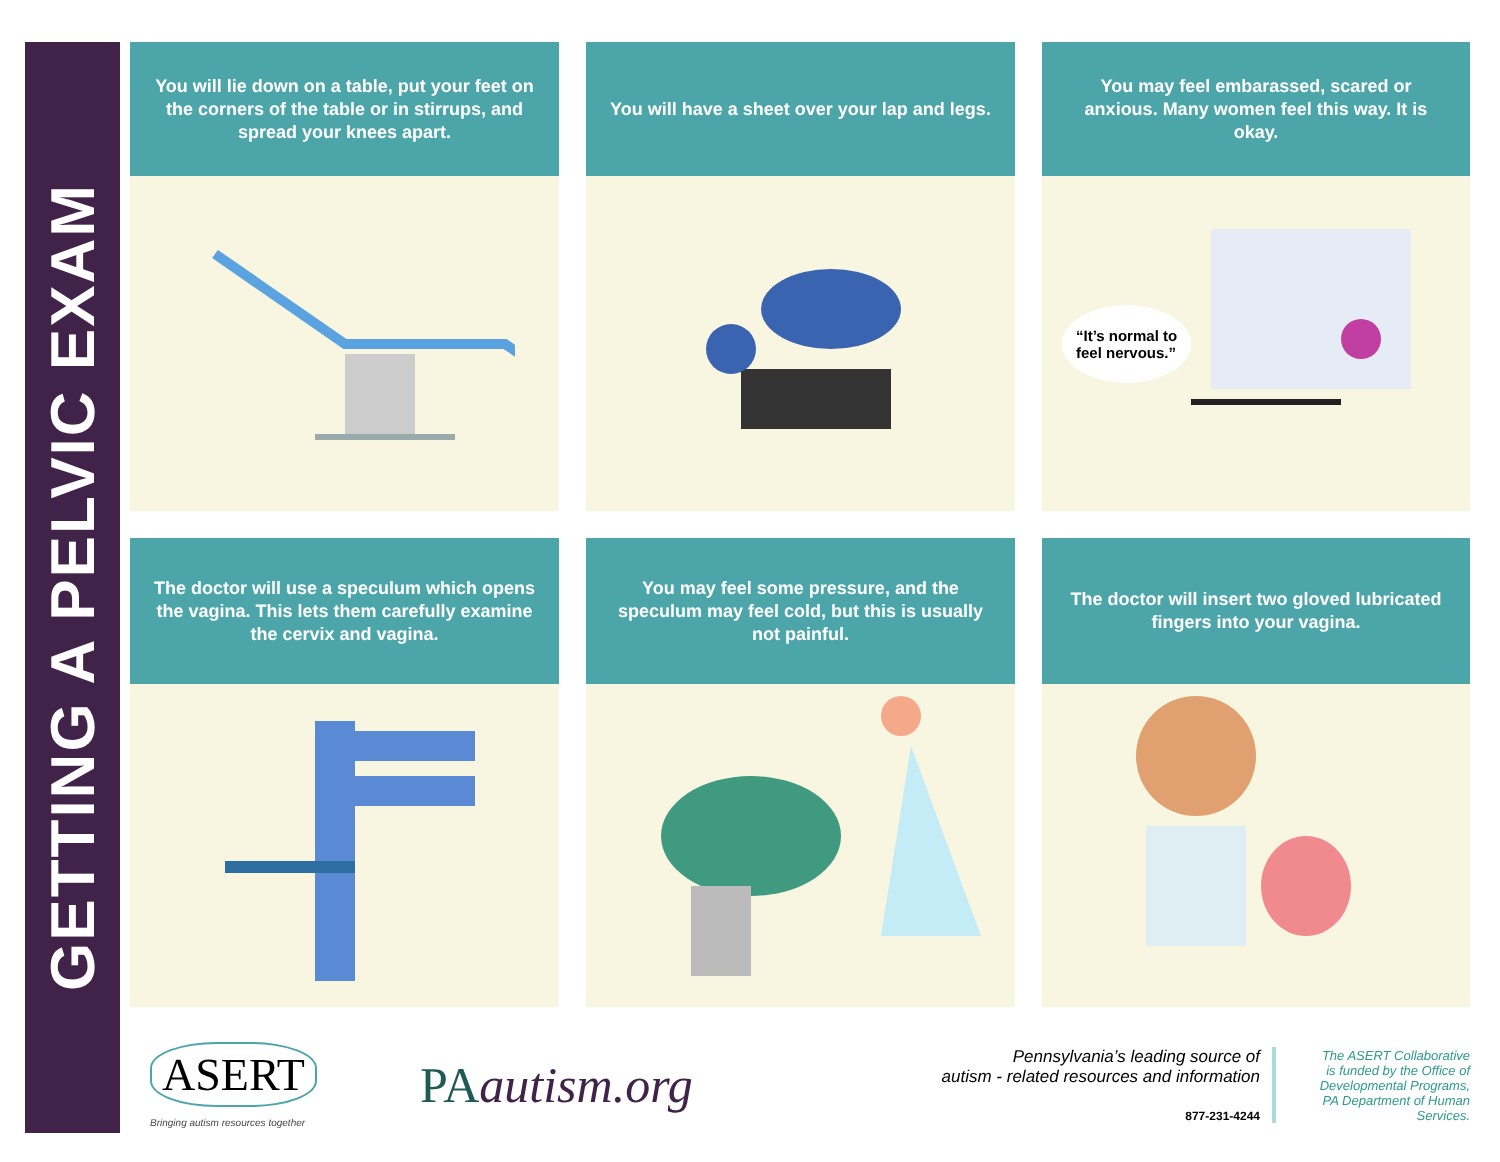GETTING A PELVIC EXAM
You will lie down on a table, put your feet on the corners of the table or in stirrups, and spread your knees apart.
You will have a sheet over your lap and legs.
You may feel embarassed, scared or anxious. Many women feel this way. It is okay.
“It’s normal to
feel nervous.”
The doctor will use a speculum which opens the vagina. This lets them carefully examine the cervix and vagina.
You may feel some pressure, and the speculum may feel cold, but this is usually not painful.
The doctor will insert two gloved lubricated fingers into your vagina.
ASERT
Bringing autism resources together
PA autism.org
Pennsylvania’s leading source of
autism - related resources and information
877-231-4244
The ASERT Collaborative
is funded by the Office of
Developmental Programs,
PA Department of Human Services.